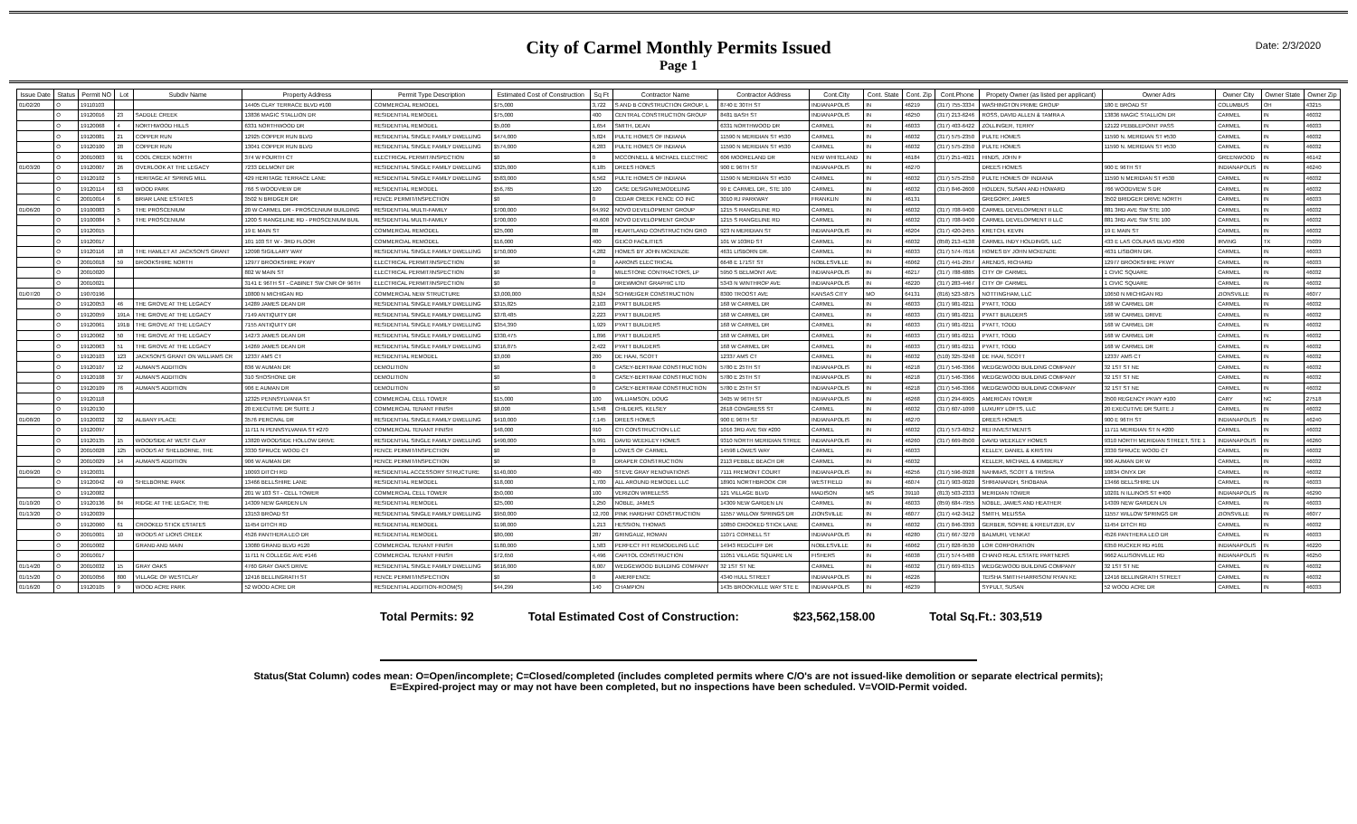Date: 2/3/2020
City of Carmel Monthly Permits Issued
Page 1
| Issue Date | Status | Permit NO | Lot | Subdiv Name | Property Address | Permit Type Description | Estimated Cost of Construction | Sq Ft | Contractor Name | Contractor Address | Cont.City | Cont. State | Cont. Zip | Cont.Phone | Propety Owner (as listed per applicant) | Owner Adrs | Owner City | Owner State | Owner Zip |
| --- | --- | --- | --- | --- | --- | --- | --- | --- | --- | --- | --- | --- | --- | --- | --- | --- | --- | --- | --- |
| 01/02/20 | O | 19110103 | | | 14405 CLAY TERRACE BLVD #100 | COMMERCIAL REMODEL | $75,000 | 3,722 | S AND B CONSTRUCTION GROUP, L | 8740 E 30TH ST | INDIANAPOLIS | IN | 46219 | (317) 755-3334 | WASHINGTON PRIME GROUP | 180 E BROAD ST | COLUMBUS | OH | 43215 |
| | O | 19120016 | 23 | SADDLE CREEK | 13836 MAGIC STALLION DR | RESIDENTIAL REMODEL | $75,000 | 400 | CENTRAL CONSTRUCTION GROUP | 8481 BASH ST | INDIANAPOLIS | IN | 46250 | (317) 213-6246 | ROSS, DAVID ALLEN & TAMRA A | 13836 MAGIC STALLION DR | CARMEL | IN | 46032 |
| | O | 19120068 | 4 | NORTHWOOD HILLS | 6331 NORTHWOOD DR | RESIDENTIAL REMODEL | $5,000 | 1,654 | SMITH, DEAN | 6331 NORTHWOOD DR | CARMEL | IN | 46033 | (317) 403-6422 | ZOLLINGER, TERRY | 12122 PEBBLEPOINT PASS | CARMEL | IN | 46033 |
| | O | 19120081 | 21 | COPPER RUN | 12925 COPPER RUN BLVD | RESIDENTIAL SINGLE FAMILY DWELLING | $474,000 | 5,824 | PULTE HOMES OF INDIANA | 11590 N MERIDIAN ST #530 | CARMEL | IN | 46032 | (317) 575-2350 | PULTE HOMES | 11590 N. MERIDIAN ST #530 | CARMEL | IN | 46032 |
| | O | 19120100 | 28 | COPPER RUN | 13041 COPPER RUN BLVD | RESIDENTIAL SINGLE FAMILY DWELLING | $574,000 | 6,283 | PULTE HOMES OF INDIANA | 11590 N MERIDIAN ST #530 | CARMEL | IN | 46032 | (317) 575-2350 | PULTE HOMES | 11590 N. MERIDIAN ST #530 | CARMEL | IN | 46032 |
| | O | 20010003 | 91 | COOL CREEK NORTH | 374 W FOURTH CT | ELECTRICAL PERMIT/INSPECTION | $0 | 0 | MCCONNELL & MICHAEL ELECTRIC | 606 MOORELAND DR | NEW WHITELAND | IN | 46184 | (317) 251-4021 | HINDS, JOHN F | | GREENWOOD | IN | 46142 |
| 01/03/20 | O | 19120007 | 26 | OVERLOOK AT THE LEGACY | 7233 DELMONT DR | RESIDENTIAL SINGLE FAMILY DWELLING | $325,000 | 6,185 | DREES HOMES | 900 E 96TH ST | INDIANAPOLIS | IN | 46270 | | DREES HOMES | 900 E 96TH ST | INDIANAPOLIS | IN | 46240 |
| | O | 19120102 | 5 | HERITAGE AT SPRING MILL | 429 HERITAGE TERRACE LANE | RESIDENTIAL SINGLE FAMILY DWELLING | $583,000 | 6,562 | PULTE HOMES OF INDIANA | 11590 N MERIDIAN ST #530 | CARMEL | IN | 46032 | (317) 575-2350 | PULTE HOMES OF INDIANA | 11590 N MERIDIAN ST #530 | CARMEL | IN | 46032 |
| | O | 19120114 | 63 | WOOD PARK | 766 S WOODVIEW DR | RESIDENTIAL REMODEL | $56,765 | 120 | CASE DESIGN/REMODELING | 99 E CARMEL DR., STE 100 | CARMEL | IN | 46032 | (317) 846-2600 | HOLDEN, SUSAN AND HOWARD | 766 WOODVIEW S DR | CARMEL | IN | 46032 |
| | C | 20010014 | 6 | BRIAR LANE ESTATES | 3502 N BRIDGER DR | FENCE PERMIT/INSPECTION | $0 | 0 | CEDAR CREEK FENCE CO INC | 3010 RJ PARKWAY | FRANKLIN | IN | 46131 | | GREGORY, JAMES | 3502 BRIDGER DRIVE NORTH | CARMEL | IN | 46033 |
| 01/06/20 | O | 19100083 | 5 | THE PROSCENIUM | 20 W CARMEL DR - PROSCENIUM BUILDING | RESIDENTIAL MULTI-FAMILY | $700,000 | 64,992 | NOVO DEVELOPMENT GROUP | 1215 S RANGELINE RD | CARMEL | IN | 46032 | (317) 708-9400 | CARMEL DEVELOPMENT II LLC | 881 3RD AVE SW STE 100 | CARMEL | IN | 46032 |
| | O | 19100084 | 5 | THE PROSCENIUM | 1200 S RANGELINE RD - PROSCENIUM BUIL | RESIDENTIAL MULTI-FAMILY | $700,000 | 49,608 | NOVO DEVELOPMENT GROUP | 1215 S RANGELINE RD | CARMEL | IN | 46032 | (317) 708-9400 | CARMEL DEVELOPMENT II LLC | 881 3RD AVE SW STE 100 | CARMEL | IN | 46032 |
| | O | 19120015 | | | 19 E MAIN ST | COMMERCIAL REMODEL | $25,000 | 88 | HEARTLAND CONSTRUCTION GRO | 923 N MERIDIAN ST | INDIANAPOLIS | IN | 46204 | (317) 420-2455 | KRETCH, KEVIN | 19 E MAIN ST | CARMEL | IN | 46032 |
| | O | 19120017 | | | 101 103 ST W - 3RD FLOOR | COMMERCIAL REMODEL | $16,000 | 400 | GEICO FACILITIES | 101 W 103RD ST | CARMEL | IN | 46032 | (858) 213-4138 | CARMEL INDY HOLDINGS, LLC | 433 E LAS COLINAS BLVD #300 | IRVING | TX | 75039 |
| | O | 19120116 | 18 | THE HAMLET AT JACKSON'S GRANT | 12098 SIGILLARY WAY | RESIDENTIAL SINGLE FAMILY DWELLING | $750,000 | 4,282 | HOMES BY JOHN MCKENZIE | 4631 LISBORN DR. | CARMEL | IN | 46033 | (317) 574-7616 | HOMES BY JOHN MCKENZIE | 4631 LISBORN DR. | CARMEL | IN | 46033 |
| | O | 20010018 | 59 | BROOKSHIRE NORTH | 12977 BROOKSHIRE PKWY | ELECTRICAL PERMIT/INSPECTION | $0 | 0 | AARONS ELECTRICAL | 6648 E 171ST ST | NOBLESVILLE | IN | 46062 | (317) 441-2957 | ARENDS, RICHARD | 12977 BROOKSHIRE PKWY | CARMEL | IN | 46033 |
| | O | 20010020 | | | 802 W MAIN ST | ELECTRICAL PERMIT/INSPECTION | $0 | 0 | MILESTONE CONTRACTORS, LP | 5950 S BELMONT AVE | INDIANAPOLIS | IN | 46217 | (317) 788-6885 | CITY OF CARMEL | 1 CIVIC SQUARE | CARMEL | IN | 46032 |
| | O | 20010021 | | | 3141 E 96TH ST - CABINET SW CNR OF 96TH | ELECTRICAL PERMIT/INSPECTION | $0 | 0 | DREWMONT GRAPHIC LTD | 5343 N WINTHROP AVE | INDIANAPOLIS | IN | 46220 | (317) 283-4467 | CITY OF CARMEL | 1 CIVIC SQUARE | CARMEL | IN | 46032 |
| 01/07/20 | O | 19070196 | | | 10800 N MICHIGAN RD | COMMERCIAL NEW STRUCTURE | $3,000,000 | 8,524 | SCHWEIGER CONSTRUCTION | 8300 TROOST AVE | KANSAS CITY | MO | 64131 | (816) 523-5875 | NOTTINGHAM, LLC | 10650 N MICHIGAN RD | ZIONSVILLE | IN | 46077 |
| | O | 19120053 | 46 | THE GROVE AT THE LEGACY | 14289 JAMES DEAN DR | RESIDENTIAL SINGLE FAMILY DWELLING | $315,825 | 2,103 | PYATT BUILDERS | 168 W CARMEL DR | CARMEL | IN | 46033 | (317) 981-0211 | PYATT, TODD | 168 W CARMEL DR | CARMEL | IN | 46032 |
| | O | 19120059 | 191A | THE GROVE AT THE LEGACY | 7149 ANTIQUITY DR | RESIDENTIAL SINGLE FAMILY DWELLING | $378,485 | 2,223 | PYATT BUILDERS | 168 W CARMEL DR | CARMEL | IN | 46033 | (317) 981-0211 | PYATT BUILDERS | 168 W CARMEL DRIVE | CARMEL | IN | 46032 |
| | O | 19120061 | 191B | THE GROVE AT THE LEGACY | 7155 ANTIQUITY DR | RESIDENTIAL SINGLE FAMILY DWELLING | $354,390 | 1,929 | PYATT BUILDERS | 168 W CARMEL DR | CARMEL | IN | 46033 | (317) 981-0211 | PYATT, TODD | 168 W CARMEL DR | CARMEL | IN | 46032 |
| | O | 19120062 | 50 | THE GROVE AT THE LEGACY | 14273 JAMES DEAN DR | RESIDENTIAL SINGLE FAMILY DWELLING | $330,475 | 1,896 | PYATT BUILDERS | 168 W CARMEL DR | CARMEL | IN | 46033 | (317) 981-0211 | PYATT, TODD | 168 W CARMEL DR | CARMEL | IN | 46032 |
| | O | 19120063 | 51 | THE GROVE AT THE LEGACY | 14269 JAMES DEAN DR | RESIDENTIAL SINGLE FAMILY DWELLING | $316,875 | 2,422 | PYATT BUILDERS | 168 W CARMEL DR | CARMEL | IN | 46033 | (317) 981-0211 | PYATT, TODD | 168 W CARMEL DR | CARMEL | IN | 46032 |
| | O | 19120103 | 123 | JACKSON'S GRANT ON WILLIAMS CR | 12337 AMS CT | RESIDENTIAL REMODEL | $3,000 | 200 | DE HAAI, SCOTT | 12337 AMS CT | CARMEL | IN | 46032 | (510) 325-3248 | DE HAAI, SCOTT | 12337 AMS CT | CARMEL | IN | 46032 |
| | O | 19120107 | 12 | AUMAN'S ADDITION | 836 W AUMAN DR | DEMOLITION | $0 | 0 | CASEY-BERTRAM CONSTRUCTION | 5780 E 25TH ST | INDIANAPOLIS | IN | 46218 | (317) 546-3366 | WEDGEWOOD BUILDING COMPANY | 32 1ST ST NE | CARMEL | IN | 46032 |
| | O | 19120108 | 37 | AUMAN'S ADDITION | 310 SHOSHONE DR | DEMOLITION | $0 | 0 | CASEY-BERTRAM CONSTRUCTION | 5780 E 25TH ST | INDIANAPOLIS | IN | 46218 | (317) 546-3366 | WEDGEWOOD BUILDING COMPANY | 32 1ST ST NE | CARMEL | IN | 46032 |
| | O | 19120109 | 76 | AUMAN'S ADDITION | 906 E AUMAN DR | DEMOLITION | $0 | 0 | CASEY-BERTRAM CONSTRUCTION | 5780 E 25TH ST | INDIANAPOLIS | IN | 46218 | (317) 546-3366 | WEDGEWOOD BUILDING COMPANY | 32 1ST ST NE | CARMEL | IN | 46032 |
| | O | 19120118 | | | 12325 PENNSYLVANIA ST | COMMERCIAL CELL TOWER | $15,000 | 100 | WILLIAMSON, DOUG | 3405 W 96TH ST | INDIANAPOLIS | IN | 46268 | (317) 294-6905 | AMERICAN TOWER | 3500 REGENCY PKWY #100 | CARY | NC | 27518 |
| | O | 19120130 | | | 20 EXECUTIVE DR SUITE J | COMMERCIAL TENANT FINISH | $8,000 | 1,548 | CHILDERS, KELSEY | 2618 CONGRESS ST | CARMEL | IN | 46032 | (317) 607-1090 | LUXURY LOFTS, LLC | 20 EXECUTIVE DR SUITE J | CARMEL | IN | 46032 |
| 01/08/20 | O | 19120032 | 32 | ALBANY PLACE | 3576 PERCIVAL DR | RESIDENTIAL SINGLE FAMILY DWELLING | $410,000 | 7,145 | DREES HOMES | 900 E 96TH ST | INDIANAPOLIS | IN | 46270 | | DREES HOMES | 900 E 96TH ST | INDIANAPOLIS | IN | 46240 |
| | O | 19120097 | | | 11711 N PENNSYLVANIA ST #270 | COMMERCIAL TENANT FINISH | $48,000 | 910 | CTI CONSTRUCTION LLC | 1016 3RD AVE SW #200 | CARMEL | IN | 46032 | (317) 573-6052 | REI INVESTMENTS | 11711 MERIDIAN ST N #200 | CARMEL | IN | 46032 |
| | O | 19120135 | 15 | WOODSIDE AT WEST CLAY | 13820 WOODSIDE HOLLOW DRIVE | RESIDENTIAL SINGLE FAMILY DWELLING | $490,000 | 5,991 | DAVID WEEKLEY HOMES | 9310 NORTH MERIDIAN STREE | INDIANAPOLIS | IN | 46260 | (317) 669-8500 | DAVID WEEKLEY HOMES | 9310 NORTH MERIDIAN STREET, STE 1 | INDIANAPOLIS | IN | 46260 |
| | O | 20010028 | 125 | WOODS AT SHELBORNE, THE | 3330 SPRUCE WOOD CT | FENCE PERMIT/INSPECTION | $0 | 0 | LOWES OF CARMEL | 14598 LOWES WAY | CARMEL | IN | 46033 | | KELLEY, DANIEL & KRISTIN | 3330 SPRUCE WOOD CT | CARMEL | IN | 46032 |
| | O | 20010029 | 14 | AUMAN'S ADDITION | 906 W AUMAN DR | FENCE PERMIT/INSPECTION | $0 | 0 | DRAPER CONSTRUCTION | 2113 PEBBLE BEACH DR | CARMEL | IN | 46032 | | KELLER, MICHAEL & KIMBERLY | 906 AUMAN DR W | CARMEL | IN | 46032 |
| 01/09/20 | O | 19120031 | | | 10093 DITCH RD | RESIDENTIAL ACCESSORY STRUCTURE | $140,000 | 400 | STEVE GRAY RENOVATIONS | 7111 FREMONT COURT | INDIANAPOLIS | IN | 46256 | (317) 596-0928 | NAHMIAS, SCOTT & TRISHA | 10834 ONYX DR | CARMEL | IN | 46032 |
| | O | 19120042 | 49 | SHELBORNE PARK | 13466 BELLSHIRE LANE | RESIDENTIAL REMODEL | $18,000 | 1,700 | ALL AROUND REMODEL LLC | 18901 NORTHBROOK CIR | WESTFIELD | IN | 46074 | (317) 903-0020 | SHRIANANDH, SHOBANA | 13466 BELLSHIRE LN | CARMEL | IN | 46033 |
| | O | 19120082 | | | 201 W 103 ST - CELL TOWER | COMMERCIAL CELL TOWER | $50,000 | 100 | VERIZON WIRELESS | 121 VILLAGE BLVD | MADISON | MS | 39110 | (813) 503-2333 | MERIDIAN TOWER | 10201 N ILLINOIS ST #400 | INDIANAPOLIS | IN | 46290 |
| 01/10/20 | O | 19120136 | 84 | RIDGE AT THE LEGACY, THE | 14309 NEW GARDEN LN | RESIDENTIAL REMODEL | $25,000 | 1,250 | NOBLE, JAMES | 14309 NEW GARDEN LN | CARMEL | IN | 46033 | (859) 684-7955 | NOBLE, JAMES AND HEATHER | 14309 NEW GARDEN LN | CARMEL | IN | 46033 |
| 01/13/20 | O | 19120039 | | | 13153 BROAD ST | RESIDENTIAL SINGLE FAMILY DWELLING | $950,000 | 12,700 | PINK HARDHAT CONSTRUCTION | 11557 WILLOW SPRINGS DR | ZIONSVILLE | IN | 46077 | (317) 442-3412 | SMITH, MELISSA | 11557 WILLOW SPRINGS DR | ZIONSVILLE | IN | 46077 |
| | O | 19120060 | 61 | CROOKED STICK ESTATES | 11454 DITCH RD | RESIDENTIAL REMODEL | $198,000 | 1,213 | HESSION, THOMAS | 10850 CROOKED STICK LANE | CARMEL | IN | 46032 | (317) 846-3393 | GERBER, SOPHIE & KREUTZER, EV | 11454 DITCH RD | CARMEL | IN | 46032 |
| | O | 20010001 | 10 | WOODS AT LIONS CREEK | 4526 PANTHERA LEO DR | RESIDENTIAL REMODEL | $80,000 | 287 | GRINGAUZ, ROMAN | 11071 CORNELL ST | INDIANAPOLIS | IN | 46280 | (317) 667-3270 | BALMURI, VENKAT | 4526 PANTHERA LEO DR | CARMEL | IN | 46033 |
| | O | 20010002 | | GRAND AND MAIN | 13080 GRAND BLVD #120 | COMMERCIAL TENANT FINISH | $180,000 | 1,583 | PERFECT FIT REMODELING LLC | 14943 REDCLIFF DR | NOBLESVILLE | IN | 46062 | (317) 828-9530 | LOR CORPORATION | 6350 RUCKER RD #101 | INDIANAPOLIS | IN | 46220 |
| | O | 20010017 | | | 11711 N COLLEGE AVE #146 | COMMERCIAL TENANT FINISH | $72,650 | 4,496 | CAPITOL CONSTRUCTION | 11051 VILLAGE SQUARE LN | FISHERS | IN | 46038 | (317) 574-5488 | CHANO REAL ESTATE PARTNERS | 9662 ALLISONVILLE RD | INDIANAPOLIS | IN | 46250 |
| 01/14/20 | O | 20010032 | 15 | GRAY OAKS | 4760 GRAY OAKS DRIVE | RESIDENTIAL SINGLE FAMILY DWELLING | $616,000 | 6,007 | WEDGEWOOD BUILDING COMPANY | 32 1ST ST NE | CARMEL | IN | 46032 | (317) 669-6315 | WEDGEWOOD BUILDING COMPANY | 32 1ST ST NE | CARMEL | IN | 46032 |
| 01/15/20 | O | 20010056 | 800 | VILLAGE OF WESTCLAY | 12416 BELLINGRATH ST | FENCE PERMIT/INSPECTION | $0 | 0 | AMERIFENCE | 4340 HULL STREET | INDIANAPOLIS | IN | 46226 | | TEISHA SMITH-HARRISON/ RYAN KE | 12416 BELLINGRATH STREET | CARMEL | IN | 46032 |
| 01/16/20 | O | 19120105 | 9 | WOOD ACRE PARK | 52 WOOD ACRE DR | RESIDENTIAL ADDITION-ROOM(S) | $44,299 | 140 | CHAMPION | 1435 BROOKVILLE WAY STE E | INDIANAPOLIS | IN | 46239 | | SYPULT, SUSAN | 52 WOOD ACRE DR | CARMEL | IN | 46033 |
Total Permits: 92 Total Estimated Cost of Construction: $23,562,158.00 Total Sq.Ft.: 303,519
Status(Stat Column) codes mean: O=Open/incomplete; C=Closed/completed (includes completed permits where C/O's are not issued-like demolition or separate electrical permits);
E=Expired-project may or may not have been completed, but no inspections have been scheduled. V=VOID-Permit voided.